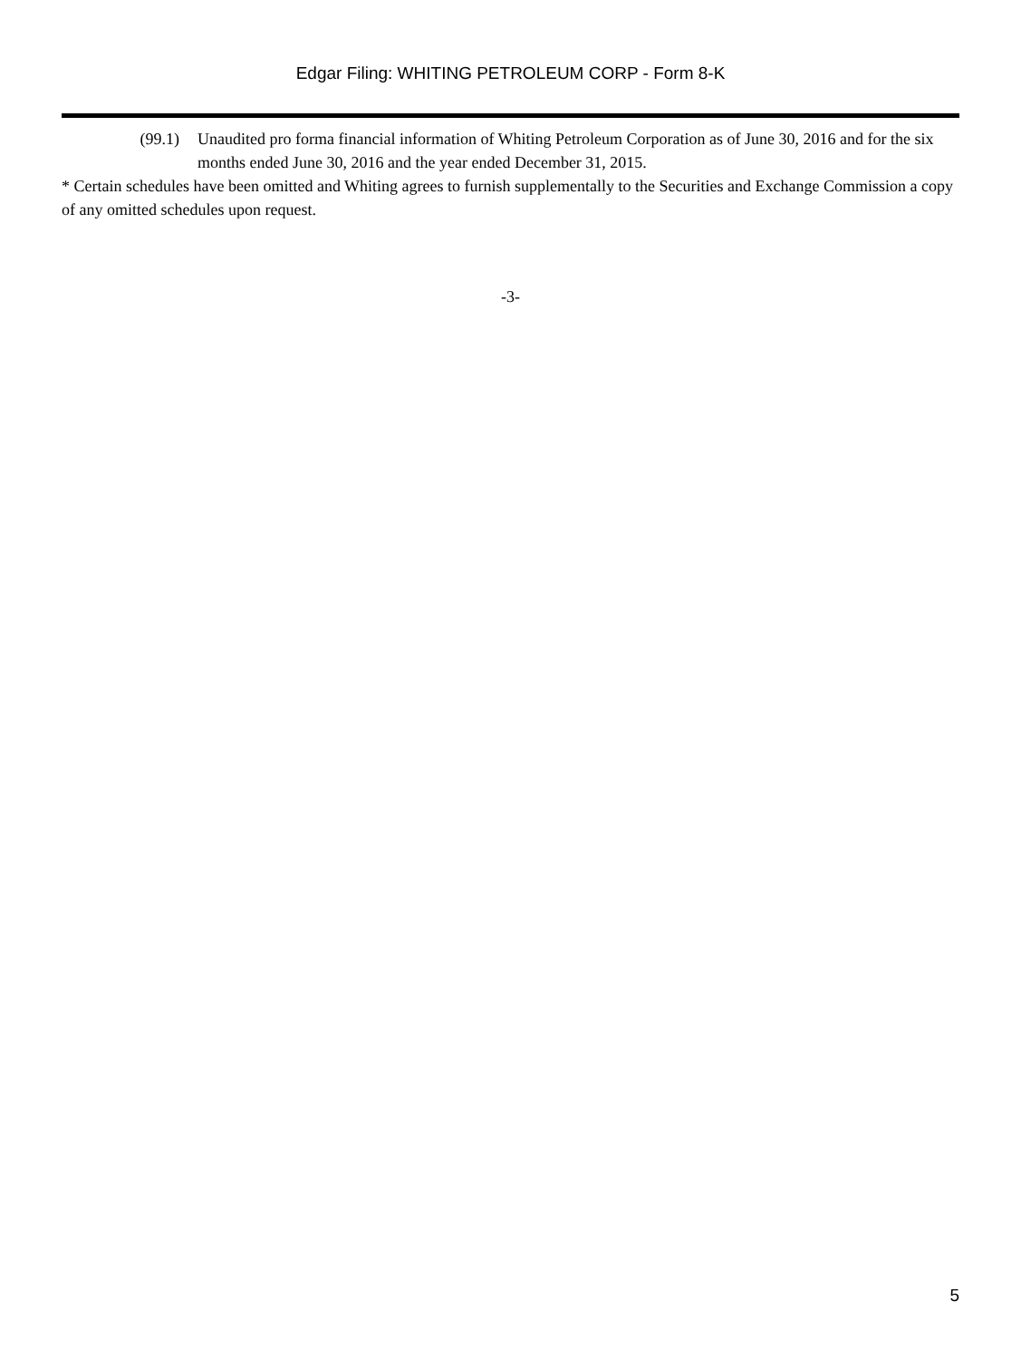Edgar Filing: WHITING PETROLEUM CORP - Form 8-K
(99.1) Unaudited pro forma financial information of Whiting Petroleum Corporation as of June 30, 2016 and for the six months ended June 30, 2016 and the year ended December 31, 2015.
* Certain schedules have been omitted and Whiting agrees to furnish supplementally to the Securities and Exchange Commission a copy of any omitted schedules upon request.
-3-
5